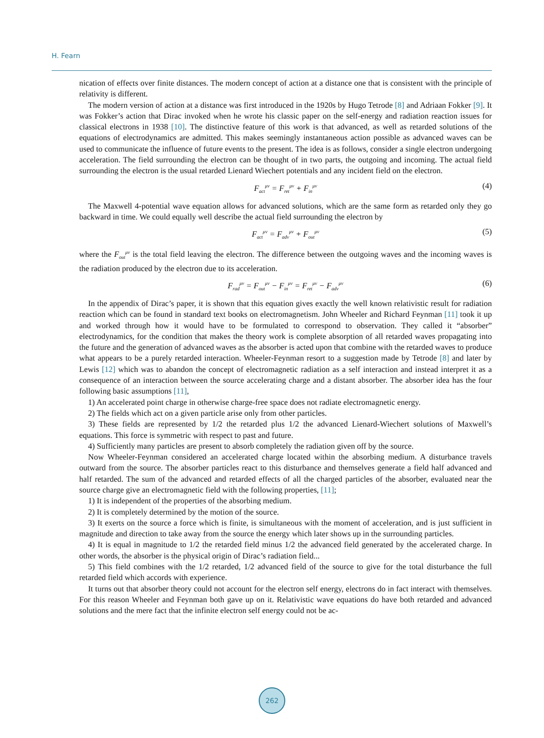H. Fearn
nication of effects over finite distances. The modern concept of action at a distance one that is consistent with the principle of relativity is different.
The modern version of action at a distance was first introduced in the 1920s by Hugo Tetrode [8] and Adriaan Fokker [9]. It was Fokker’s action that Dirac invoked when he wrote his classic paper on the self-energy and radiation reaction issues for classical electrons in 1938 [10]. The distinctive feature of this work is that advanced, as well as retarded solutions of the equations of electrodynamics are admitted. This makes seemingly instantaneous action possible as advanced waves can be used to communicate the influence of future events to the present. The idea is as follows, consider a single electron undergoing acceleration. The field surrounding the electron can be thought of in two parts, the outgoing and incoming. The actual field surrounding the electron is the usual retarded Lienard Wiechert potentials and any incident field on the electron.
F<sub>act</sub><sup>μν</sup> = F<sub>ret</sub><sup>μν</sup> + F<sub>in</sub><sup>μν</sup> (4)
The Maxwell 4-potential wave equation allows for advanced solutions, which are the same form as retarded only they go backward in time. We could equally well describe the actual field surrounding the electron by
F<sub>act</sub><sup>μν</sup> = F<sub>adv</sub><sup>μν</sup> + F<sub>out</sub><sup>μν</sup> (5)
where the F<sub>out</sub><sup>μν</sup> is the total field leaving the electron. The difference between the outgoing waves and the incoming waves is the radiation produced by the electron due to its acceleration.
F<sub>rad</sub><sup>μν</sup> = F<sub>out</sub><sup>μν</sup> − F<sub>in</sub><sup>μν</sup> = F<sub>ret</sub><sup>μν</sup> − F<sub>adv</sub><sup>μν</sup> (6)
In the appendix of Dirac’s paper, it is shown that this equation gives exactly the well known relativistic result for radiation reaction which can be found in standard text books on electromagnetism. John Wheeler and Richard Feynman [11] took it up and worked through how it would have to be formulated to correspond to observation. They called it “absorber” electrodynamics, for the condition that makes the theory work is complete absorption of all retarded waves propagating into the future and the generation of advanced waves as the absorber is acted upon that combine with the retarded waves to produce what appears to be a purely retarded interaction. Wheeler-Feynman resort to a suggestion made by Tetrode [8] and later by Lewis [12] which was to abandon the concept of electromagnetic radiation as a self interaction and instead interpret it as a consequence of an interaction between the source accelerating charge and a distant absorber. The absorber idea has the four following basic assumptions [11],
1) An accelerated point charge in otherwise charge-free space does not radiate electromagnetic energy.
2) The fields which act on a given particle arise only from other particles.
3) These fields are represented by 1/2 the retarded plus 1/2 the advanced Lienard-Wiechert solutions of Maxwell’s equations. This force is symmetric with respect to past and future.
4) Sufficiently many particles are present to absorb completely the radiation given off by the source.
Now Wheeler-Feynman considered an accelerated charge located within the absorbing medium. A disturbance travels outward from the source. The absorber particles react to this disturbance and themselves generate a field half advanced and half retarded. The sum of the advanced and retarded effects of all the charged particles of the absorber, evaluated near the source charge give an electromagnetic field with the following properties, [11];
1) It is independent of the properties of the absorbing medium.
2) It is completely determined by the motion of the source.
3) It exerts on the source a force which is finite, is simultaneous with the moment of acceleration, and is just sufficient in magnitude and direction to take away from the source the energy which later shows up in the surrounding particles.
4) It is equal in magnitude to 1/2 the retarded field minus 1/2 the advanced field generated by the accelerated charge. In other words, the absorber is the physical origin of Dirac’s radiation field...
5) This field combines with the 1/2 retarded, 1/2 advanced field of the source to give for the total disturbance the full retarded field which accords with experience.
It turns out that absorber theory could not account for the electron self energy, electrons do in fact interact with themselves. For this reason Wheeler and Feynman both gave up on it. Relativistic wave equations do have both retarded and advanced solutions and the mere fact that the infinite electron self energy could not be ac-
262